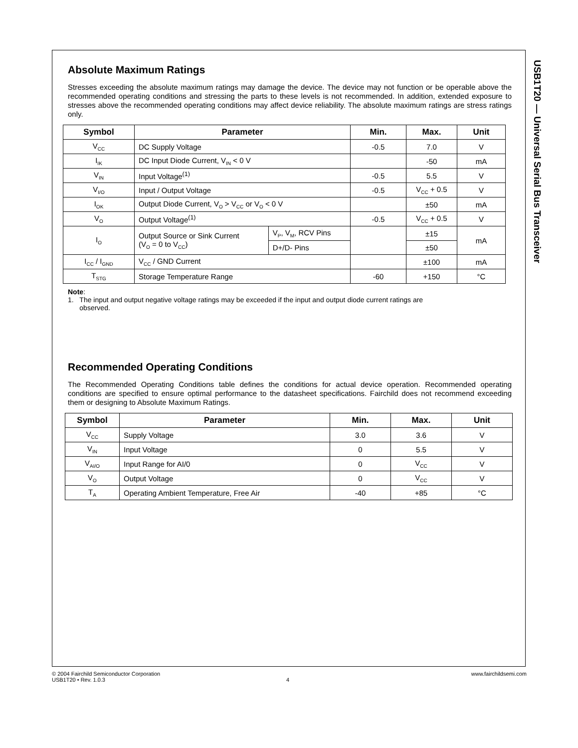USB1T20 — Universal Serial Bus Transceiver
Absolute Maximum Ratings
Stresses exceeding the absolute maximum ratings may damage the device. The device may not function or be operable above the recommended operating conditions and stressing the parts to these levels is not recommended. In addition, extended exposure to stresses above the recommended operating conditions may affect device reliability. The absolute maximum ratings are stress ratings only.
| Symbol | Parameter | | Min. | Max. | Unit |
| --- | --- | --- | --- | --- | --- |
| V<sub>CC</sub> | DC Supply Voltage | | -0.5 | 7.0 | V |
| I<sub>IK</sub> | DC Input Diode Current, V<sub>IN</sub> < 0 V | | | -50 | mA |
| V<sub>IN</sub> | Input Voltage<sup>(1)</sup> | | -0.5 | 5.5 | V |
| V<sub>I/O</sub> | Input / Output Voltage | | -0.5 | V<sub>CC</sub> + 0.5 | V |
| I<sub>OK</sub> | Output Diode Current, V<sub>O</sub> > V<sub>CC</sub> or V<sub>O</sub> < 0 V | | | ±50 | mA |
| V<sub>O</sub> | Output Voltage<sup>(1)</sup> | | -0.5 | V<sub>CC</sub> + 0.5 | V |
| I<sub>O</sub> | Output Source or Sink Current (V<sub>O</sub> = 0 to V<sub>CC</sub>) | V<sub>P</sub>, V<sub>M</sub>, RCV Pins | | ±15 | mA |
| | | D+/D- Pins | | ±50 | |
| I<sub>CC</sub> / I<sub>GND</sub> | V<sub>CC</sub> / GND Current | | | ±100 | mA |
| T<sub>STG</sub> | Storage Temperature Range | | -60 | +150 | °C |
Note:
1. The input and output negative voltage ratings may be exceeded if the input and output diode current ratings are
observed.
Recommended Operating Conditions
The Recommended Operating Conditions table defines the conditions for actual device operation. Recommended operating conditions are specified to ensure optimal performance to the datasheet specifications. Fairchild does not recommend exceeding them or designing to Absolute Maximum Ratings.
| Symbol | Parameter | Min. | Max. | Unit |
| --- | --- | --- | --- | --- |
| V<sub>CC</sub> | Supply Voltage | 3.0 | 3.6 | V |
| V<sub>IN</sub> | Input Voltage | 0 | 5.5 | V |
| V<sub>AI/O</sub> | Input Range for AI/0 | 0 | V<sub>CC</sub> | V |
| V<sub>O</sub> | Output Voltage | 0 | V<sub>CC</sub> | V |
| T<sub>A</sub> | Operating Ambient Temperature, Free Air | -40 | +85 | °C |
© 2004 Fairchild Semiconductor Corporation www.fairchildsemi.com
USB1T20 • Rev. 1.0.3 4